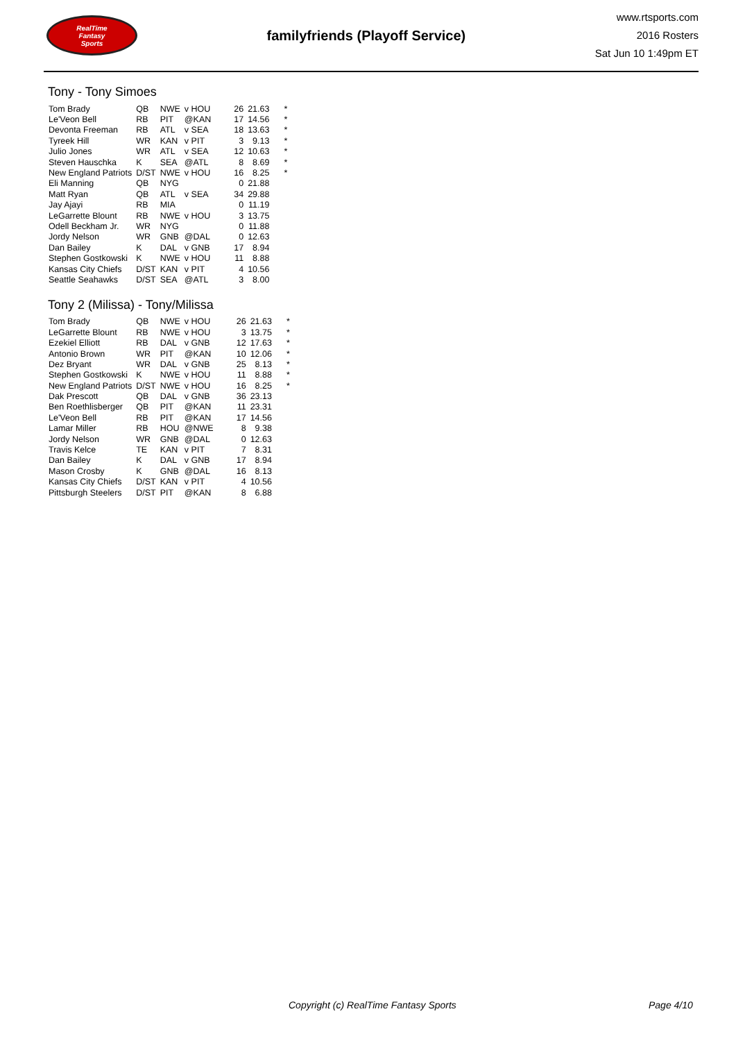RealTime
Fantasy
Sports
familyfriends (Playoff Service)
www.rtsports.com
2016 Rosters
Sat Jun 10 1:49pm ET
Tony - Tony Simoes
| Tom Brady | QB | NWE | v HOU | 26 | 21.63 | * |
| Le'Veon Bell | RB | PIT | @KAN | 17 | 14.56 | * |
| Devonta Freeman | RB | ATL | v SEA | 18 | 13.63 | * |
| Tyreek Hill | WR | KAN | v PIT | 3 | 9.13 | * |
| Julio Jones | WR | ATL | v SEA | 12 | 10.63 | * |
| Steven Hauschka | K | SEA | @ATL | 8 | 8.69 | * |
| New England Patriots | D/ST | NWE | v HOU | 16 | 8.25 | * |
| Eli Manning | QB | NYG | | 0 | 21.88 | |
| Matt Ryan | QB | ATL | v SEA | 34 | 29.88 | |
| Jay Ajayi | RB | MIA | | 0 | 11.19 | |
| LeGarrette Blount | RB | NWE | v HOU | 3 | 13.75 | |
| Odell Beckham Jr. | WR | NYG | | 0 | 11.88 | |
| Jordy Nelson | WR | GNB | @DAL | 0 | 12.63 | |
| Dan Bailey | K | DAL | v GNB | 17 | 8.94 | |
| Stephen Gostkowski | K | NWE | v HOU | 11 | 8.88 | |
| Kansas City Chiefs | D/ST | KAN | v PIT | 4 | 10.56 | |
| Seattle Seahawks | D/ST | SEA | @ATL | 3 | 8.00 | |
Tony 2 (Milissa) - Tony/Milissa
| Tom Brady | QB | NWE | v HOU | 26 | 21.63 | * |
| LeGarrette Blount | RB | NWE | v HOU | 3 | 13.75 | * |
| Ezekiel Elliott | RB | DAL | v GNB | 12 | 17.63 | * |
| Antonio Brown | WR | PIT | @KAN | 10 | 12.06 | * |
| Dez Bryant | WR | DAL | v GNB | 25 | 8.13 | * |
| Stephen Gostkowski | K | NWE | v HOU | 11 | 8.88 | * |
| New England Patriots | D/ST | NWE | v HOU | 16 | 8.25 | * |
| Dak Prescott | QB | DAL | v GNB | 36 | 23.13 | |
| Ben Roethlisberger | QB | PIT | @KAN | 11 | 23.31 | |
| Le'Veon Bell | RB | PIT | @KAN | 17 | 14.56 | |
| Lamar Miller | RB | HOU | @NWE | 8 | 9.38 | |
| Jordy Nelson | WR | GNB | @DAL | 0 | 12.63 | |
| Travis Kelce | TE | KAN | v PIT | 7 | 8.31 | |
| Dan Bailey | K | DAL | v GNB | 17 | 8.94 | |
| Mason Crosby | K | GNB | @DAL | 16 | 8.13 | |
| Kansas City Chiefs | D/ST | KAN | v PIT | 4 | 10.56 | |
| Pittsburgh Steelers | D/ST | PIT | @KAN | 8 | 6.88 | |
Copyright (c) RealTime Fantasy Sports Page 4/10